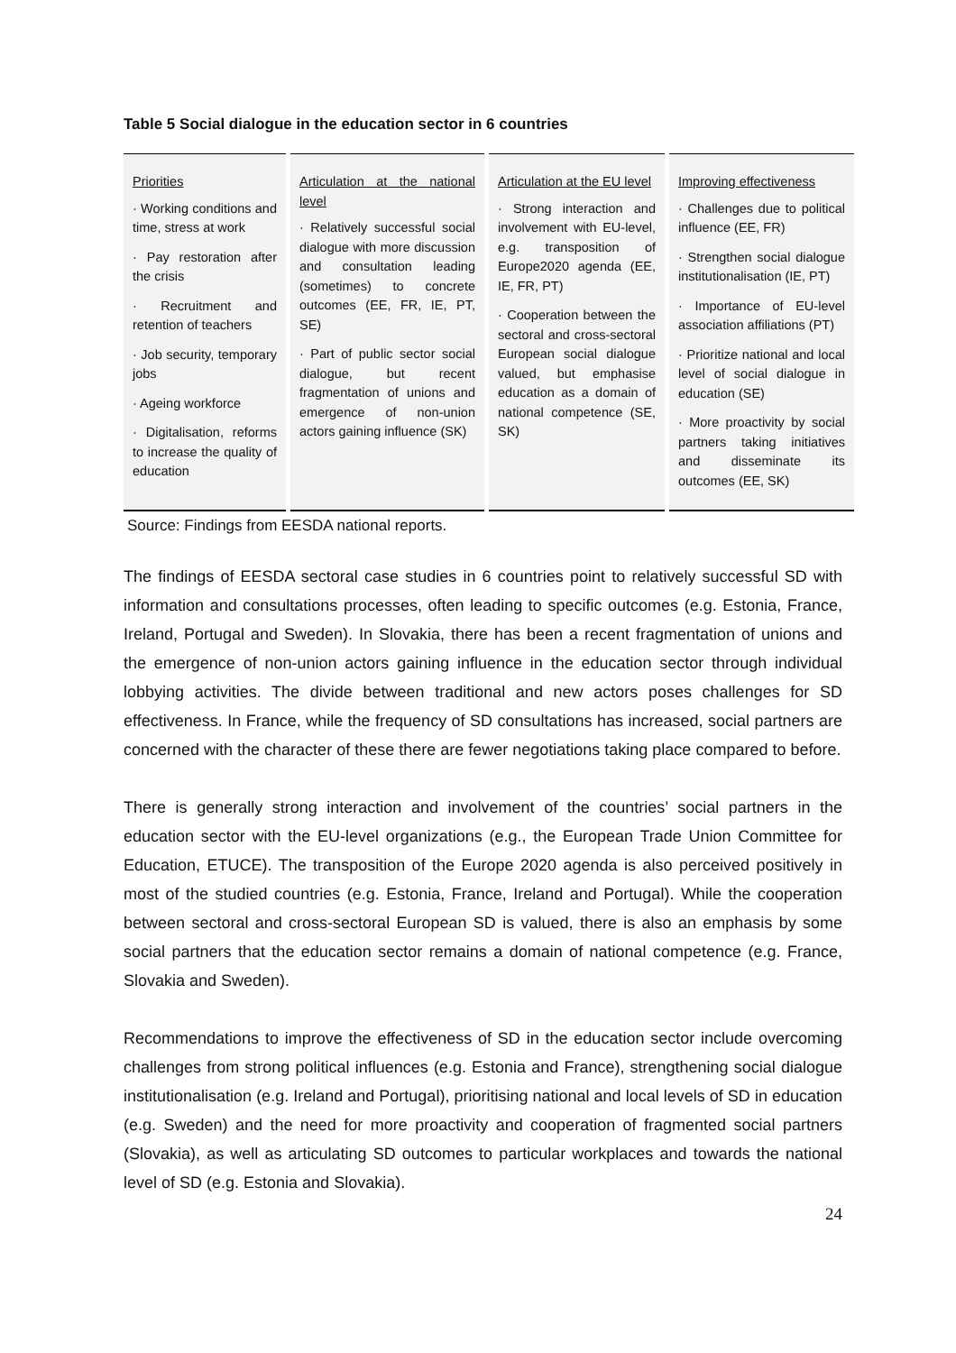Table 5 Social dialogue in the education sector in 6 countries
| Priorities · Working conditions and time, stress at work · Pay restoration after the crisis · Recruitment and retention of teachers · Job security, temporary jobs · Ageing workforce · Digitalisation, reforms to increase the quality of education | Articulation at the national level · Relatively successful social dialogue with more discussion and consultation leading (sometimes) to concrete outcomes (EE, FR, IE, PT, SE) · Part of public sector social dialogue, but recent fragmentation of unions and emergence of non-union actors gaining influence (SK) | Articulation at the EU level · Strong interaction and involvement with EU-level, e.g. transposition of Europe2020 agenda (EE, IE, FR, PT) · Cooperation between the sectoral and cross-sectoral European social dialogue valued, but emphasise education as a domain of national competence (SE, SK) | Improving effectiveness · Challenges due to political influence (EE, FR) · Strengthen social dialogue institutionalisation (IE, PT) · Importance of EU-level association affiliations (PT) · Prioritize national and local level of social dialogue in education (SE) · More proactivity by social partners taking initiatives and disseminate its outcomes (EE, SK) |
Source: Findings from EESDA national reports.
The findings of EESDA sectoral case studies in 6 countries point to relatively successful SD with information and consultations processes, often leading to specific outcomes (e.g. Estonia, France, Ireland, Portugal and Sweden). In Slovakia, there has been a recent fragmentation of unions and the emergence of non-union actors gaining influence in the education sector through individual lobbying activities. The divide between traditional and new actors poses challenges for SD effectiveness. In France, while the frequency of SD consultations has increased, social partners are concerned with the character of these there are fewer negotiations taking place compared to before.
There is generally strong interaction and involvement of the countries’ social partners in the education sector with the EU-level organizations (e.g., the European Trade Union Committee for Education, ETUCE). The transposition of the Europe 2020 agenda is also perceived positively in most of the studied countries (e.g. Estonia, France, Ireland and Portugal). While the cooperation between sectoral and cross-sectoral European SD is valued, there is also an emphasis by some social partners that the education sector remains a domain of national competence (e.g. France, Slovakia and Sweden).
Recommendations to improve the effectiveness of SD in the education sector include overcoming challenges from strong political influences (e.g. Estonia and France), strengthening social dialogue institutionalisation (e.g. Ireland and Portugal), prioritising national and local levels of SD in education (e.g. Sweden) and the need for more proactivity and cooperation of fragmented social partners (Slovakia), as well as articulating SD outcomes to particular workplaces and towards the national level of SD (e.g. Estonia and Slovakia).
24